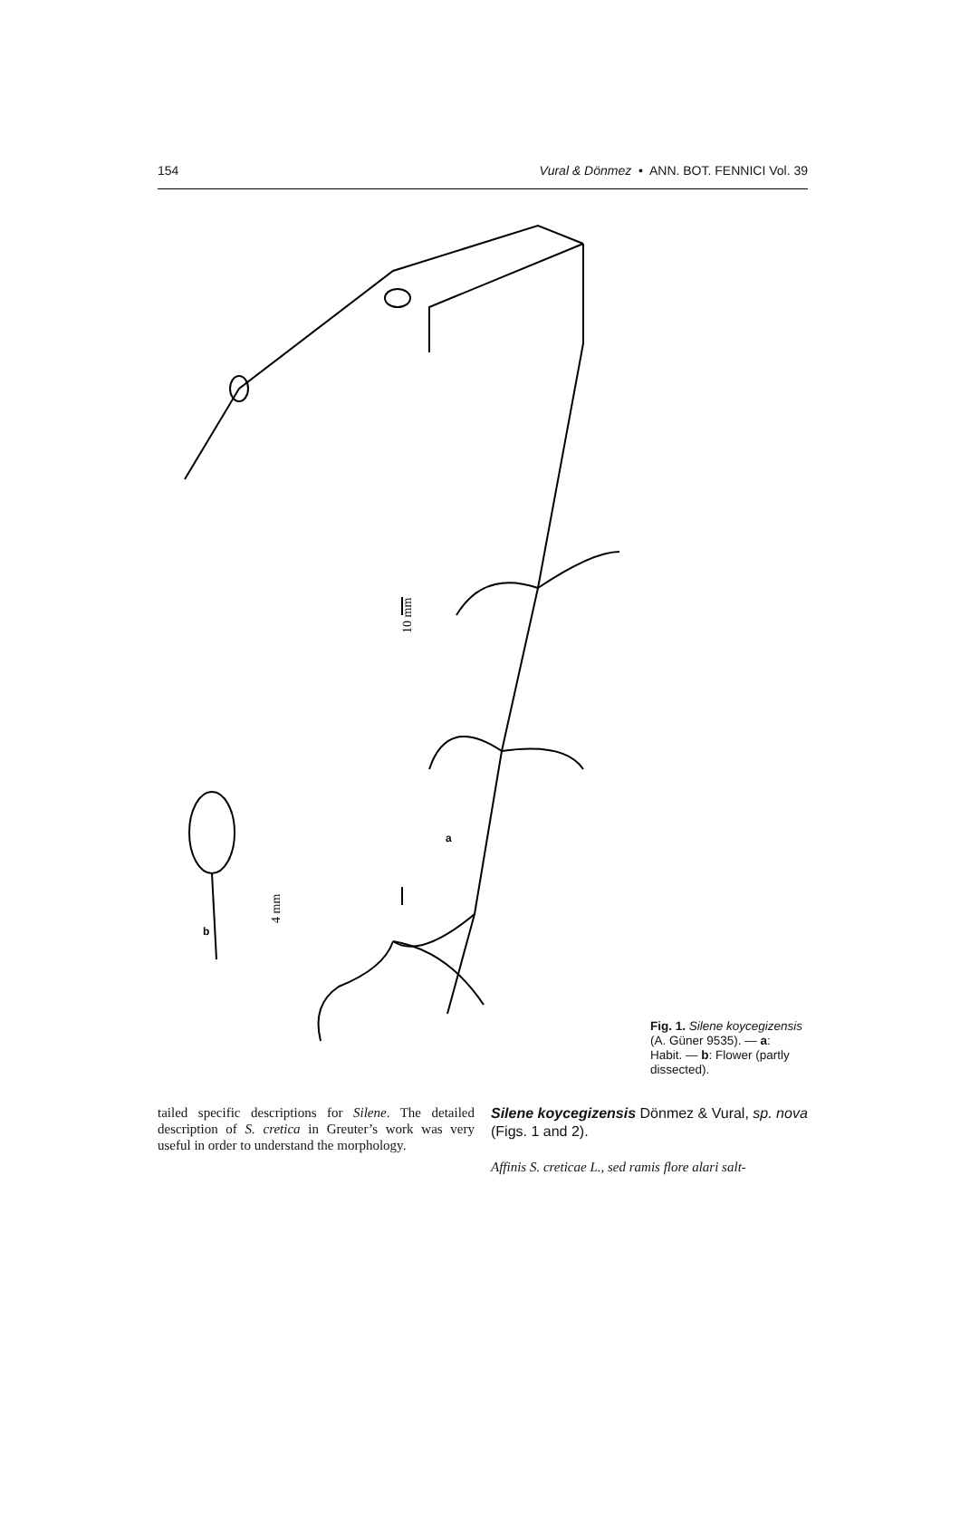154 Vural & Dönmez • ANN. BOT. FENNICI Vol. 39
10 mm
4 mm
a
b
Fig. 1. Silene koycegizensis (A. Güner 9535). — a: Habit. — b: Flower (partly dissected).
tailed specific descriptions for Silene. The detailed description of S. cretica in Greuter’s work was very useful in order to understand the morphology.
Silene koycegizensis Dönmez & Vural, sp. nova (Figs. 1 and 2).
Affinis S. creticae L., sed ramis flore alari salt-